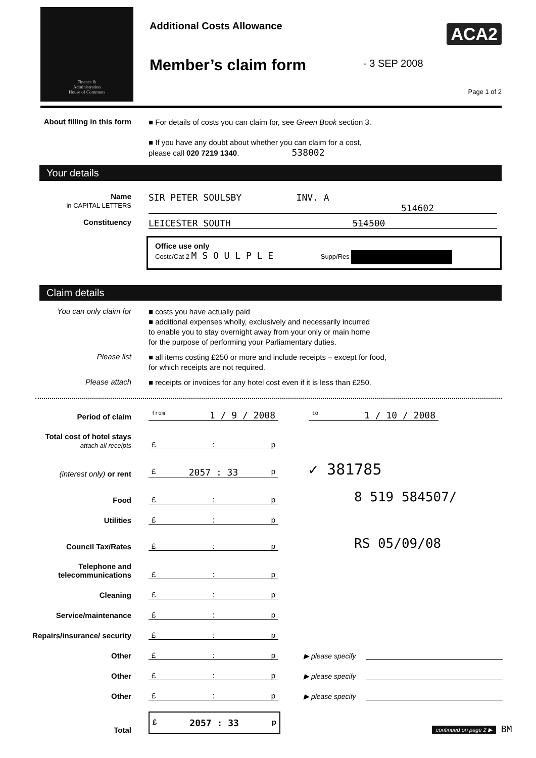Finance &
Administration
House of Commons
Additional Costs Allowance
Member’s claim form
ACA2
- 3 SEP 2008
Page 1 of 2
About filling in this form
■ For details of costs you can claim for, see Green Book section 3.
■ If you have any doubt about whether you can claim for a cost,
please call 020 7219 1340. 538002
Your details
Name
in CAPITAL LETTERS
SIR PETER SOULSBY INV. A
514602
Constituency
LEICESTER SOUTH 514500
Office use only
Costc/Cat 2 M S O U L P L E Supp/Res
Claim details
You can only claim for
■ costs you have actually paid
■ additional expenses wholly, exclusively and necessarily incurred
to enable you to stay overnight away from your only or main home
for the purpose of performing your Parliamentary duties.
Please list
■ all items costing £250 or more and include receipts – except for food,
for which receipts are not required.
Please attach
■ receipts or invoices for any hotel cost even if it is less than £250.
Period of claim
from 1 / 9 / 2008
to 1 / 10 / 2008
Total cost of hotel stays
attach all receipts
£: p
(interest only) or rent
£ 2057 : 33 p
✓ 381785
Food
£: p
8 519 584507/
Utilities
£: p
Council Tax/Rates
£: p
RS 05/09/08
Telephone and telecommunications
£: p
Cleaning
£: p
Service/maintenance
£: p
Repairs/insurance/ security
£: p
Other
£: p
▶ please specify
Other
£: p
▶ please specify
Other
£: p
▶ please specify
Total
£ 2057 : 33 p
continued on page 2 ▶ BM